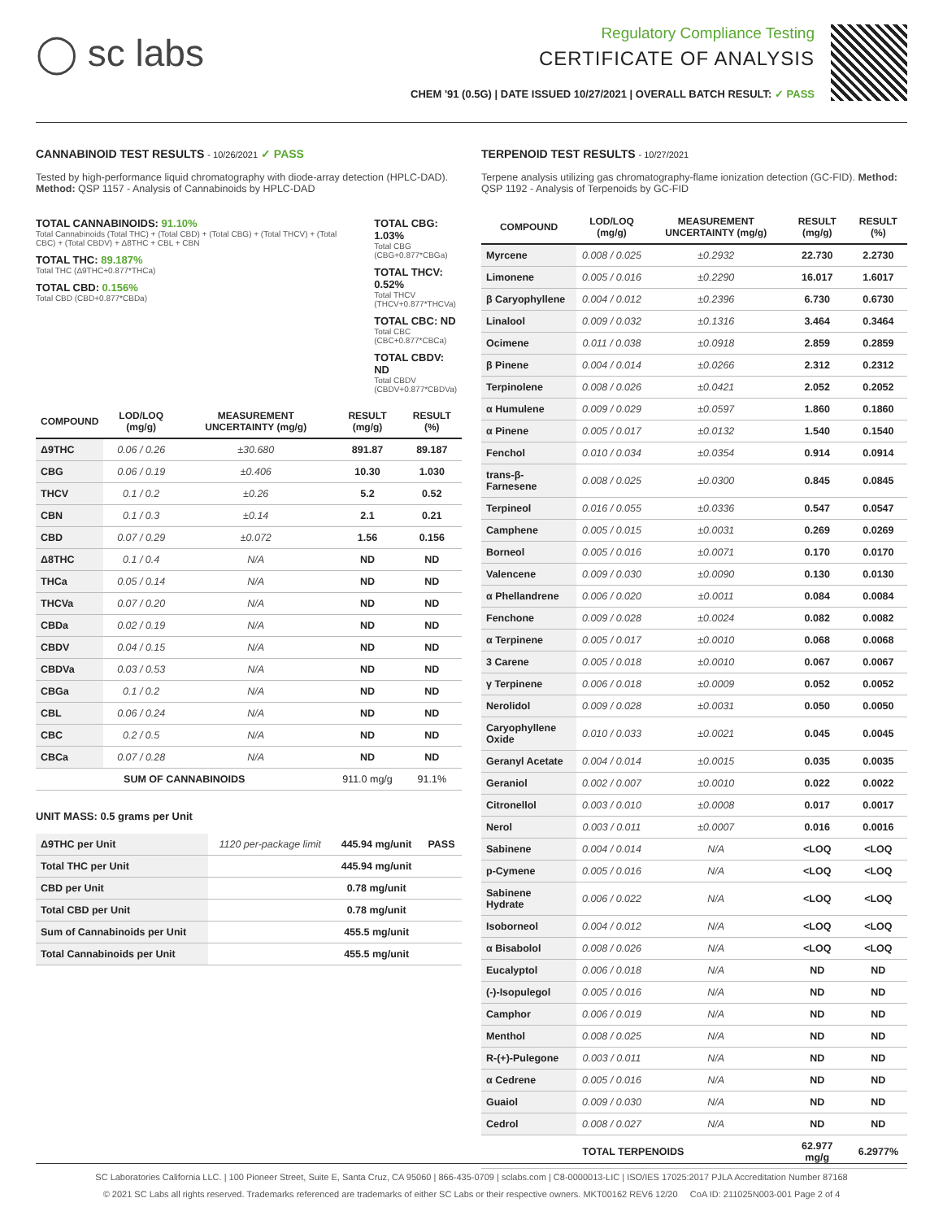◯ sc labs
Regulatory Compliance Testing
CERTIFICATE OF ANALYSIS
CHEM '91 (0.5G) | DATE ISSUED 10/27/2021 | OVERALL BATCH RESULT: ✓ PASS
CANNABINOID TEST RESULTS - 10/26/2021 ✓ PASS
Tested by high-performance liquid chromatography with diode-array detection (HPLC-DAD). Method: QSP 1157 - Analysis of Cannabinoids by HPLC-DAD
TOTAL CANNABINOIDS: 91.10%
Total Cannabinoids (Total THC) + (Total CBD) + (Total CBG) + (Total THCV) + (Total CBC) + (Total CBDV) + Δ8THC + CBL + CBN
TOTAL THC: 89.187%
Total THC (Δ9THC+0.877*THCa)
TOTAL CBD: 0.156%
Total CBD (CBD+0.877*CBDa)
TOTAL CBG: 1.03%
Total CBG (CBG+0.877*CBGa)
TOTAL THCV: 0.52%
Total THCV (THCV+0.877*THCVa)
TOTAL CBC: ND
Total CBC (CBC+0.877*CBCa)
TOTAL CBDV: ND
Total CBDV (CBDV+0.877*CBDVa)
| COMPOUND | LOD/LOQ (mg/g) | MEASUREMENT UNCERTAINTY (mg/g) | RESULT (mg/g) | RESULT (%) |
| --- | --- | --- | --- | --- |
| Δ9THC | 0.06 / 0.26 | ±30.680 | 891.87 | 89.187 |
| CBG | 0.06 / 0.19 | ±0.406 | 10.30 | 1.030 |
| THCV | 0.1 / 0.2 | ±0.26 | 5.2 | 0.52 |
| CBN | 0.1 / 0.3 | ±0.14 | 2.1 | 0.21 |
| CBD | 0.07 / 0.29 | ±0.072 | 1.56 | 0.156 |
| Δ8THC | 0.1 / 0.4 | N/A | ND | ND |
| THCa | 0.05 / 0.14 | N/A | ND | ND |
| THCVa | 0.07 / 0.20 | N/A | ND | ND |
| CBDa | 0.02 / 0.19 | N/A | ND | ND |
| CBDV | 0.04 / 0.15 | N/A | ND | ND |
| CBDVa | 0.03 / 0.53 | N/A | ND | ND |
| CBGa | 0.1 / 0.2 | N/A | ND | ND |
| CBL | 0.06 / 0.24 | N/A | ND | ND |
| CBC | 0.2 / 0.5 | N/A | ND | ND |
| CBCa | 0.07 / 0.28 | N/A | ND | ND |
| SUM OF CANNABINOIDS | | | 911.0 mg/g | 91.1% |
UNIT MASS: 0.5 grams per Unit
| Δ9THC per Unit | 1120 per-package limit | 445.94 mg/unit | PASS |
| Total THC per Unit | | 445.94 mg/unit | |
| CBD per Unit | | 0.78 mg/unit | |
| Total CBD per Unit | | 0.78 mg/unit | |
| Sum of Cannabinoids per Unit | | 455.5 mg/unit | |
| Total Cannabinoids per Unit | | 455.5 mg/unit | |
TERPENOID TEST RESULTS - 10/27/2021
Terpene analysis utilizing gas chromatography-flame ionization detection (GC-FID). Method: QSP 1192 - Analysis of Terpenoids by GC-FID
| COMPOUND | LOD/LOQ (mg/g) | MEASUREMENT UNCERTAINTY (mg/g) | RESULT (mg/g) | RESULT (%) |
| --- | --- | --- | --- | --- |
| Myrcene | 0.008 / 0.025 | ±0.2932 | 22.730 | 2.2730 |
| Limonene | 0.005 / 0.016 | ±0.2290 | 16.017 | 1.6017 |
| β Caryophyllene | 0.004 / 0.012 | ±0.2396 | 6.730 | 0.6730 |
| Linalool | 0.009 / 0.032 | ±0.1316 | 3.464 | 0.3464 |
| Ocimene | 0.011 / 0.038 | ±0.0918 | 2.859 | 0.2859 |
| β Pinene | 0.004 / 0.014 | ±0.0266 | 2.312 | 0.2312 |
| Terpinolene | 0.008 / 0.026 | ±0.0421 | 2.052 | 0.2052 |
| α Humulene | 0.009 / 0.029 | ±0.0597 | 1.860 | 0.1860 |
| α Pinene | 0.005 / 0.017 | ±0.0132 | 1.540 | 0.1540 |
| Fenchol | 0.010 / 0.034 | ±0.0354 | 0.914 | 0.0914 |
| trans-β-Farnesene | 0.008 / 0.025 | ±0.0300 | 0.845 | 0.0845 |
| Terpineol | 0.016 / 0.055 | ±0.0336 | 0.547 | 0.0547 |
| Camphene | 0.005 / 0.015 | ±0.0031 | 0.269 | 0.0269 |
| Borneol | 0.005 / 0.016 | ±0.0071 | 0.170 | 0.0170 |
| Valencene | 0.009 / 0.030 | ±0.0090 | 0.130 | 0.0130 |
| α Phellandrene | 0.006 / 0.020 | ±0.0011 | 0.084 | 0.0084 |
| Fenchone | 0.009 / 0.028 | ±0.0024 | 0.082 | 0.0082 |
| α Terpinene | 0.005 / 0.017 | ±0.0010 | 0.068 | 0.0068 |
| 3 Carene | 0.005 / 0.018 | ±0.0010 | 0.067 | 0.0067 |
| γ Terpinene | 0.006 / 0.018 | ±0.0009 | 0.052 | 0.0052 |
| Nerolidol | 0.009 / 0.028 | ±0.0031 | 0.050 | 0.0050 |
| Caryophyllene Oxide | 0.010 / 0.033 | ±0.0021 | 0.045 | 0.0045 |
| Geranyl Acetate | 0.004 / 0.014 | ±0.0015 | 0.035 | 0.0035 |
| Geraniol | 0.002 / 0.007 | ±0.0010 | 0.022 | 0.0022 |
| Citronellol | 0.003 / 0.010 | ±0.0008 | 0.017 | 0.0017 |
| Nerol | 0.003 / 0.011 | ±0.0007 | 0.016 | 0.0016 |
| Sabinene | 0.004 / 0.014 | N/A | <LOQ | <LOQ |
| p-Cymene | 0.005 / 0.016 | N/A | <LOQ | <LOQ |
| Sabinene Hydrate | 0.006 / 0.022 | N/A | <LOQ | <LOQ |
| Isoborneol | 0.004 / 0.012 | N/A | <LOQ | <LOQ |
| α Bisabolol | 0.008 / 0.026 | N/A | <LOQ | <LOQ |
| Eucalyptol | 0.006 / 0.018 | N/A | ND | ND |
| (-)-Isopulegol | 0.005 / 0.016 | N/A | ND | ND |
| Camphor | 0.006 / 0.019 | N/A | ND | ND |
| Menthol | 0.008 / 0.025 | N/A | ND | ND |
| R-(+)-Pulegone | 0.003 / 0.011 | N/A | ND | ND |
| α Cedrene | 0.005 / 0.016 | N/A | ND | ND |
| Guaiol | 0.009 / 0.030 | N/A | ND | ND |
| Cedrol | 0.008 / 0.027 | N/A | ND | ND |
| TOTAL TERPENOIDS | | | 62.977 mg/g | 6.2977% |
SC Laboratories California LLC. | 100 Pioneer Street, Suite E, Santa Cruz, CA 95060 | 866-435-0709 | sclabs.com | C8-0000013-LIC | ISO/IES 17025:2017 PJLA Accreditation Number 87168
© 2021 SC Labs all rights reserved. Trademarks referenced are trademarks of either SC Labs or their respective owners. MKT00162 REV6 12/20 CoA ID: 211025N003-001 Page 2 of 4